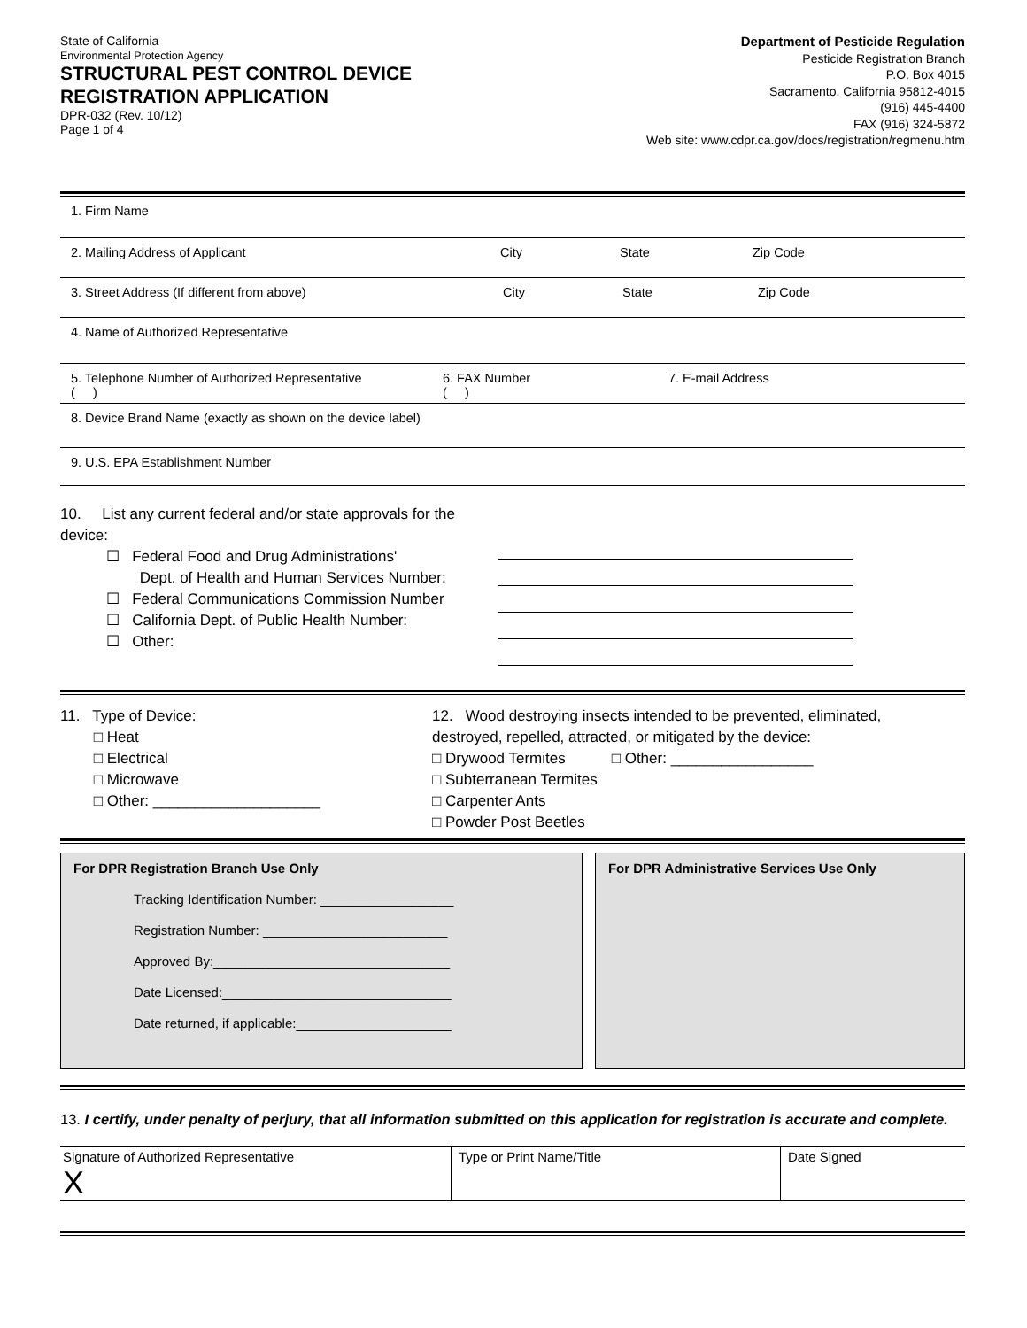State of California
Environmental Protection Agency
STRUCTURAL PEST CONTROL DEVICE
REGISTRATION APPLICATION
DPR-032 (Rev. 10/12)
Page 1 of 4
Department of Pesticide Regulation
Pesticide Registration Branch
P.O. Box 4015
Sacramento, California 95812-4015
(916) 445-4400
FAX (916) 324-5872
Web site: www.cdpr.ca.gov/docs/registration/regmenu.htm
1. Firm Name
2. Mailing Address of Applicant City State Zip Code
3. Street Address (If different from above) City State Zip Code
4. Name of Authorized Representative
5. Telephone Number of Authorized Representative
( ) 6. FAX Number
( ) 7. E-mail Address
8. Device Brand Name (exactly as shown on the device label)
9. U.S. EPA Establishment Number
10. List any current federal and/or state approvals for the device:
☐ Federal Food and Drug Administrations'
Dept. of Health and Human Services Number:
☐ Federal Communications Commission Number
☐ California Dept. of Public Health Number:
☐ Other:
11. Type of Device:
□ Heat
□ Electrical
□ Microwave
□ Other: ____________________
12. Wood destroying insects intended to be prevented, eliminated,
destroyed, repelled, attracted, or mitigated by the device:
□ Drywood Termites □ Other: _________________
□ Subterranean Termites
□ Carpenter Ants
□ Powder Post Beetles
For DPR Registration Branch Use Only
Tracking Identification Number: __________________
Registration Number: _________________________
Approved By:________________________________
Date Licensed:_______________________________
Date returned, if applicable:_____________________
For DPR Administrative Services Use Only
13. I certify, under penalty of perjury, that all information submitted on this application for registration is accurate and complete.
Signature of Authorized Representative
X
Type or Print Name/Title Date Signed